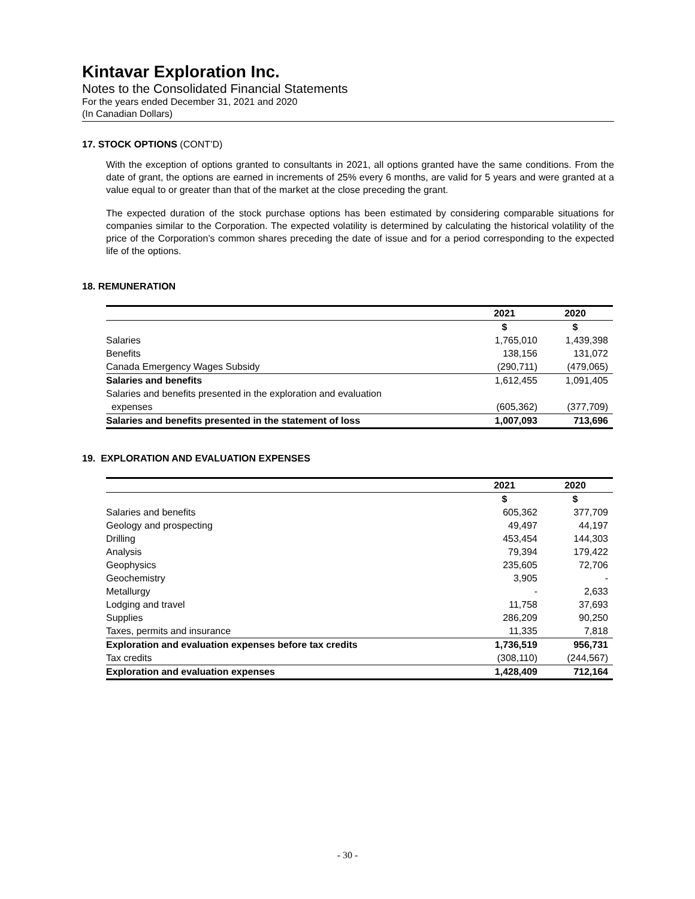Kintavar Exploration Inc.
Notes to the Consolidated Financial Statements
For the years ended December 31, 2021 and 2020
(In Canadian Dollars)
17. STOCK OPTIONS (CONT’D)
With the exception of options granted to consultants in 2021, all options granted have the same conditions. From the date of grant, the options are earned in increments of 25% every 6 months, are valid for 5 years and were granted at a value equal to or greater than that of the market at the close preceding the grant.
The expected duration of the stock purchase options has been estimated by considering comparable situations for companies similar to the Corporation. The expected volatility is determined by calculating the historical volatility of the price of the Corporation’s common shares preceding the date of issue and for a period corresponding to the expected life of the options.
18. REMUNERATION
| | 2021 | 2020 |
| --- | --- | --- |
| | $ | $ |
| Salaries | 1,765,010 | 1,439,398 |
| Benefits | 138,156 | 131,072 |
| Canada Emergency Wages Subsidy | (290,711) | (479,065) |
| Salaries and benefits | 1,612,455 | 1,091,405 |
| Salaries and benefits presented in the exploration and evaluation | | |
| expenses | (605,362) | (377,709) |
| Salaries and benefits presented in the statement of loss | 1,007,093 | 713,696 |
19. EXPLORATION AND EVALUATION EXPENSES
| | 2021 | 2020 |
| --- | --- | --- |
| | $ | $ |
| Salaries and benefits | 605,362 | 377,709 |
| Geology and prospecting | 49,497 | 44,197 |
| Drilling | 453,454 | 144,303 |
| Analysis | 79,394 | 179,422 |
| Geophysics | 235,605 | 72,706 |
| Geochemistry | 3,905 | - |
| Metallurgy | - | 2,633 |
| Lodging and travel | 11,758 | 37,693 |
| Supplies | 286,209 | 90,250 |
| Taxes, permits and insurance | 11,335 | 7,818 |
| Exploration and evaluation expenses before tax credits | 1,736,519 | 956,731 |
| Tax credits | (308,110) | (244,567) |
| Exploration and evaluation expenses | 1,428,409 | 712,164 |
- 30 -